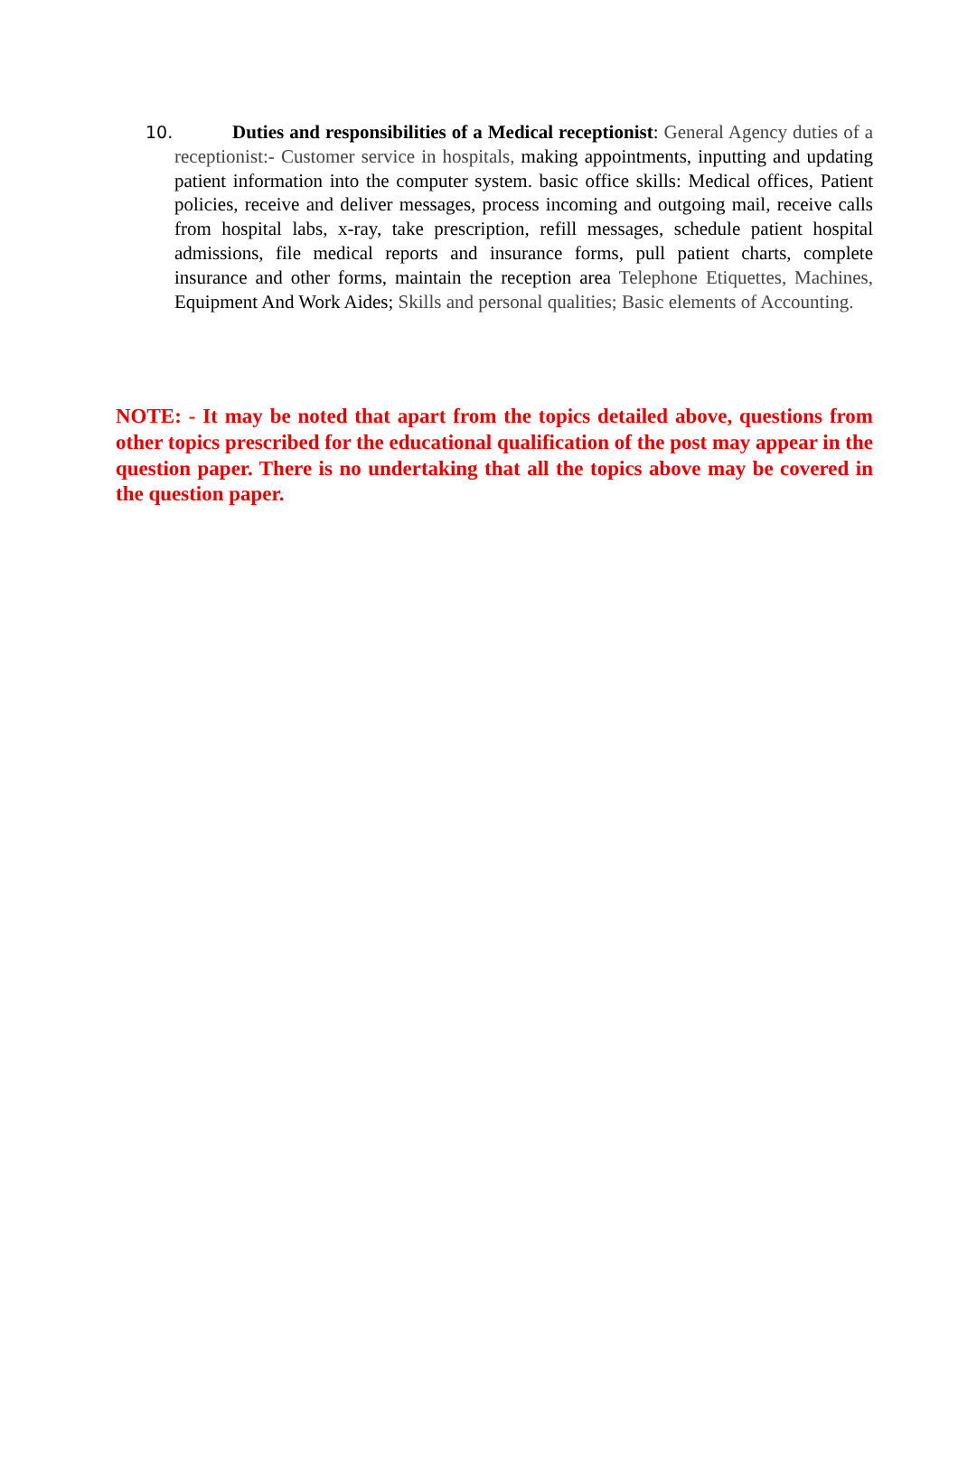10. Duties and responsibilities of a Medical receptionist: General Agency duties of a receptionist:- Customer service in hospitals, making appointments, inputting and updating patient information into the computer system. basic office skills: Medical offices, Patient policies, receive and deliver messages, process incoming and outgoing mail, receive calls from hospital labs, x-ray, take prescription, refill messages, schedule patient hospital admissions, file medical reports and insurance forms, pull patient charts, complete insurance and other forms, maintain the reception area Telephone Etiquettes, Machines, Equipment And Work Aides; Skills and personal qualities; Basic elements of Accounting.
NOTE: - It may be noted that apart from the topics detailed above, questions from other topics prescribed for the educational qualification of the post may appear in the question paper. There is no undertaking that all the topics above may be covered in the question paper.